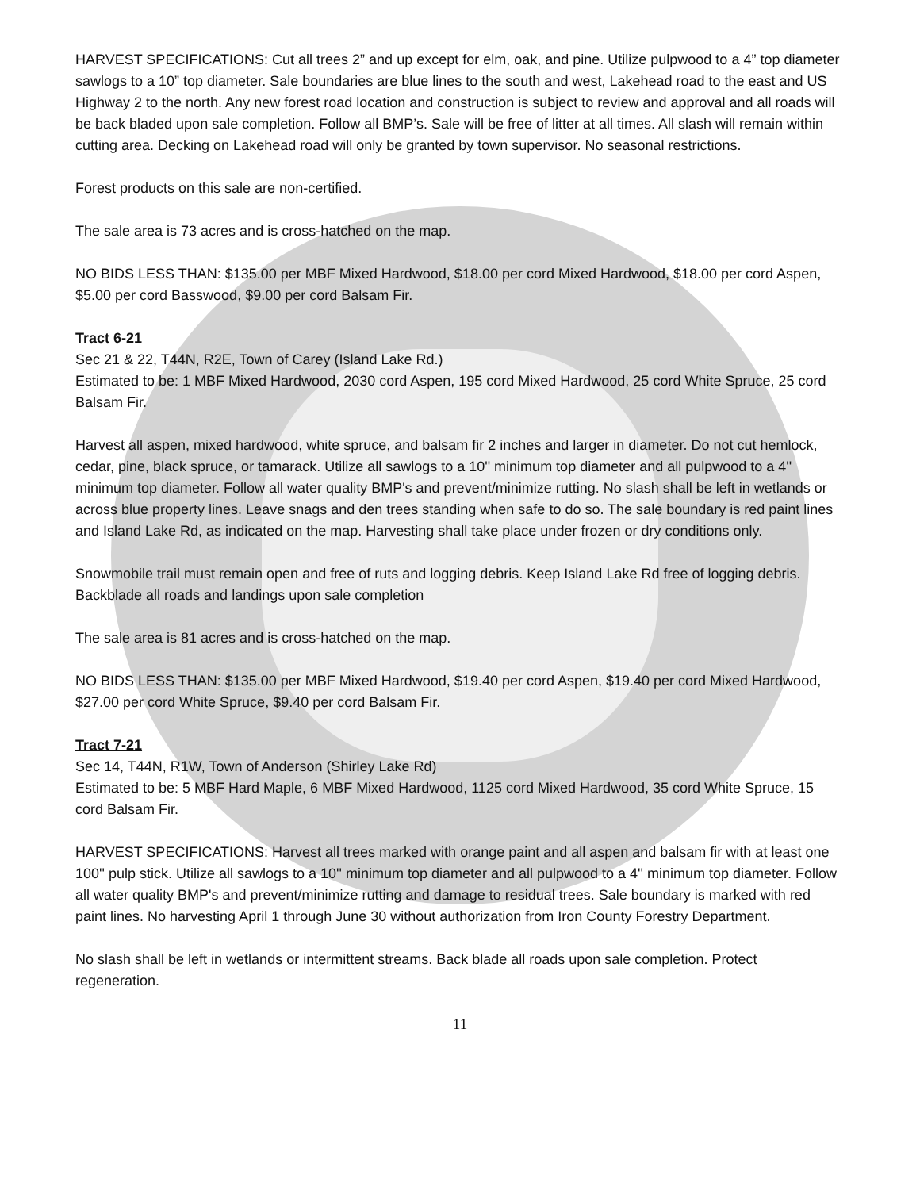HARVEST SPECIFICATIONS: Cut all trees 2” and up except for elm, oak, and pine. Utilize pulpwood to a 4” top diameter sawlogs to a 10” top diameter. Sale boundaries are blue lines to the south and west, Lakehead road to the east and US Highway 2 to the north. Any new forest road location and construction is subject to review and approval and all roads will be back bladed upon sale completion. Follow all BMP’s. Sale will be free of litter at all times. All slash will remain within cutting area. Decking on Lakehead road will only be granted by town supervisor. No seasonal restrictions.
Forest products on this sale are non-certified.
The sale area is 73 acres and is cross-hatched on the map.
NO BIDS LESS THAN: $135.00 per MBF Mixed Hardwood, $18.00 per cord Mixed Hardwood, $18.00 per cord Aspen, $5.00 per cord Basswood, $9.00 per cord Balsam Fir.
Tract 6-21
Sec 21 & 22, T44N, R2E, Town of Carey (Island Lake Rd.)
Estimated to be: 1 MBF Mixed Hardwood, 2030 cord Aspen, 195 cord Mixed Hardwood, 25 cord White Spruce, 25 cord Balsam Fir.
Harvest all aspen, mixed hardwood, white spruce, and balsam fir 2 inches and larger in diameter. Do not cut hemlock, cedar, pine, black spruce, or tamarack. Utilize all sawlogs to a 10'' minimum top diameter and all pulpwood to a 4'' minimum top diameter. Follow all water quality BMP's and prevent/minimize rutting. No slash shall be left in wetlands or across blue property lines. Leave snags and den trees standing when safe to do so. The sale boundary is red paint lines and Island Lake Rd, as indicated on the map. Harvesting shall take place under frozen or dry conditions only.
Snowmobile trail must remain open and free of ruts and logging debris. Keep Island Lake Rd free of logging debris. Backblade all roads and landings upon sale completion
The sale area is 81 acres and is cross-hatched on the map.
NO BIDS LESS THAN: $135.00 per MBF Mixed Hardwood, $19.40 per cord Aspen, $19.40 per cord Mixed Hardwood, $27.00 per cord White Spruce, $9.40 per cord Balsam Fir.
Tract 7-21
Sec 14, T44N, R1W, Town of Anderson (Shirley Lake Rd)
Estimated to be: 5 MBF Hard Maple, 6 MBF Mixed Hardwood, 1125 cord Mixed Hardwood, 35 cord White Spruce, 15 cord Balsam Fir.
HARVEST SPECIFICATIONS: Harvest all trees marked with orange paint and all aspen and balsam fir with at least one 100'' pulp stick. Utilize all sawlogs to a 10'' minimum top diameter and all pulpwood to a 4'' minimum top diameter. Follow all water quality BMP's and prevent/minimize rutting and damage to residual trees. Sale boundary is marked with red paint lines. No harvesting April 1 through June 30 without authorization from Iron County Forestry Department.
No slash shall be left in wetlands or intermittent streams. Back blade all roads upon sale completion. Protect regeneration.
11